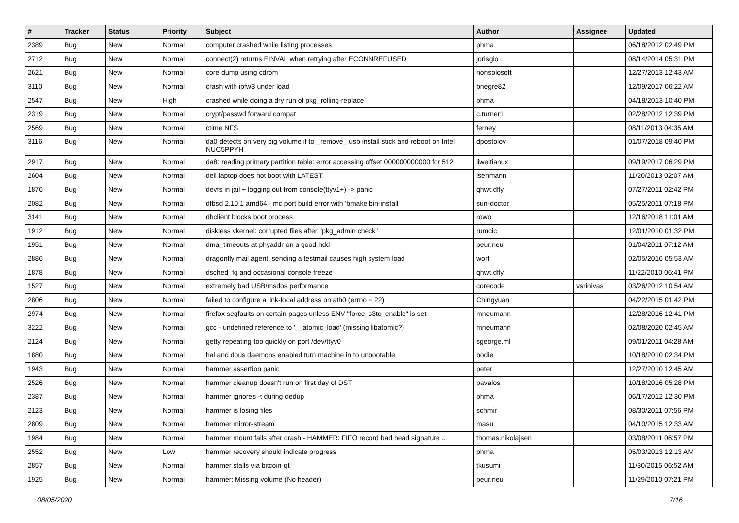| # | Tracker | Status | Priority | Subject | Author | Assignee | Updated |
| --- | --- | --- | --- | --- | --- | --- | --- |
| 2389 | Bug | New | Normal | computer crashed while listing processes | phma | | 06/18/2012 02:49 PM |
| 2712 | Bug | New | Normal | connect(2) returns EINVAL when retrying after ECONNREFUSED | jorisgio | | 08/14/2014 05:31 PM |
| 2621 | Bug | New | Normal | core dump using cdrom | nonsolosoft | | 12/27/2013 12:43 AM |
| 3110 | Bug | New | Normal | crash with ipfw3 under load | bnegre82 | | 12/09/2017 06:22 AM |
| 2547 | Bug | New | High | crashed while doing a dry run of pkg_rolling-replace | phma | | 04/18/2013 10:40 PM |
| 2319 | Bug | New | Normal | crypt/passwd forward compat | c.turner1 | | 02/28/2012 12:39 PM |
| 2569 | Bug | New | Normal | ctime NFS | ferney | | 08/11/2013 04:35 AM |
| 3116 | Bug | New | Normal | da0 detects on very big volume if to _remove_ usb install stick and reboot on Intel NUC5PPYH | dpostolov | | 01/07/2018 09:40 PM |
| 2917 | Bug | New | Normal | da8: reading primary partition table: error accessing offset 000000000000 for 512 | liweitianux | | 09/19/2017 06:29 PM |
| 2604 | Bug | New | Normal | dell laptop does not boot with LATEST | isenmann | | 11/20/2013 02:07 AM |
| 1876 | Bug | New | Normal | devfs in jail + logging out from console(ttyv1+) -> panic | qhwt.dfly | | 07/27/2011 02:42 PM |
| 2082 | Bug | New | Normal | dfbsd 2.10.1 amd64 - mc port build error with 'bmake bin-install' | sun-doctor | | 05/25/2011 07:18 PM |
| 3141 | Bug | New | Normal | dhclient blocks boot process | rowo | | 12/16/2018 11:01 AM |
| 1912 | Bug | New | Normal | diskless vkernel: corrupted files after "pkg_admin check" | rumcic | | 12/01/2010 01:32 PM |
| 1951 | Bug | New | Normal | dma_timeouts at phyaddr on a good hdd | peur.neu | | 01/04/2011 07:12 AM |
| 2886 | Bug | New | Normal | dragonfly mail agent: sending a testmail causes high system load | worf | | 02/05/2016 05:53 AM |
| 1878 | Bug | New | Normal | dsched_fq and occasional console freeze | qhwt.dfly | | 11/22/2010 06:41 PM |
| 1527 | Bug | New | Normal | extremely bad USB/msdos performance | corecode | vsrinivas | 03/26/2012 10:54 AM |
| 2806 | Bug | New | Normal | failed to configure a link-local address on ath0 (errno = 22) | Chingyuan | | 04/22/2015 01:42 PM |
| 2974 | Bug | New | Normal | firefox segfaults on certain pages unless ENV "force_s3tc_enable" is set | mneumann | | 12/28/2016 12:41 PM |
| 3222 | Bug | New | Normal | gcc - undefined reference to '__atomic_load' (missing libatomic?) | mneumann | | 02/08/2020 02:45 AM |
| 2124 | Bug | New | Normal | getty repeating too quickly on port /dev/ttyv0 | sgeorge.ml | | 09/01/2011 04:28 AM |
| 1880 | Bug | New | Normal | hal and dbus daemons enabled turn machine in to unbootable | bodie | | 10/18/2010 02:34 PM |
| 1943 | Bug | New | Normal | hammer assertion panic | peter | | 12/27/2010 12:45 AM |
| 2526 | Bug | New | Normal | hammer cleanup doesn't run on first day of DST | pavalos | | 10/18/2016 05:28 PM |
| 2387 | Bug | New | Normal | hammer ignores -t during dedup | phma | | 06/17/2012 12:30 PM |
| 2123 | Bug | New | Normal | hammer is losing files | schmir | | 08/30/2011 07:56 PM |
| 2809 | Bug | New | Normal | hammer mirror-stream | masu | | 04/10/2015 12:33 AM |
| 1984 | Bug | New | Normal | hammer mount fails after crash - HAMMER: FIFO record bad head signature .. | thomas.nikolajsen | | 03/08/2011 06:57 PM |
| 2552 | Bug | New | Low | hammer recovery should indicate progress | phma | | 05/03/2013 12:13 AM |
| 2857 | Bug | New | Normal | hammer stalls via bitcoin-qt | tkusumi | | 11/30/2015 06:52 AM |
| 1925 | Bug | New | Normal | hammer: Missing volume (No header) | peur.neu | | 11/29/2010 07:21 PM |
08/05/2020 7/16